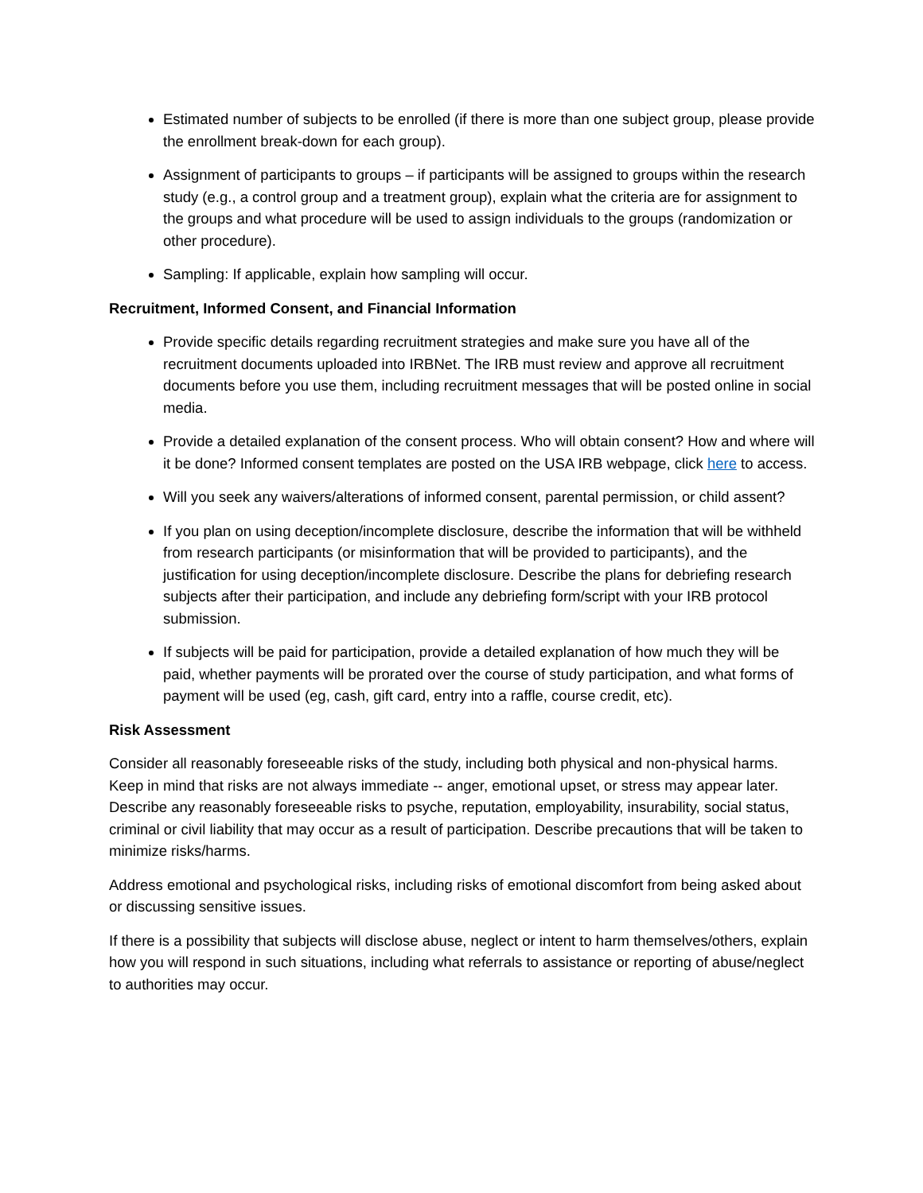Estimated number of subjects to be enrolled (if there is more than one subject group, please provide the enrollment break-down for each group).
Assignment of participants to groups – if participants will be assigned to groups within the research study (e.g., a control group and a treatment group), explain what the criteria are for assignment to the groups and what procedure will be used to assign individuals to the groups (randomization or other procedure).
Sampling: If applicable, explain how sampling will occur.
Recruitment, Informed Consent, and Financial Information
Provide specific details regarding recruitment strategies and make sure you have all of the recruitment documents uploaded into IRBNet. The IRB must review and approve all recruitment documents before you use them, including recruitment messages that will be posted online in social media.
Provide a detailed explanation of the consent process. Who will obtain consent? How and where will it be done? Informed consent templates are posted on the USA IRB webpage, click here to access.
Will you seek any waivers/alterations of informed consent, parental permission, or child assent?
If you plan on using deception/incomplete disclosure, describe the information that will be withheld from research participants (or misinformation that will be provided to participants), and the justification for using deception/incomplete disclosure. Describe the plans for debriefing research subjects after their participation, and include any debriefing form/script with your IRB protocol submission.
If subjects will be paid for participation, provide a detailed explanation of how much they will be paid, whether payments will be prorated over the course of study participation, and what forms of payment will be used (eg, cash, gift card, entry into a raffle, course credit, etc).
Risk Assessment
Consider all reasonably foreseeable risks of the study, including both physical and non-physical harms. Keep in mind that risks are not always immediate -- anger, emotional upset, or stress may appear later. Describe any reasonably foreseeable risks to psyche, reputation, employability, insurability, social status, criminal or civil liability that may occur as a result of participation. Describe precautions that will be taken to minimize risks/harms.
Address emotional and psychological risks, including risks of emotional discomfort from being asked about or discussing sensitive issues.
If there is a possibility that subjects will disclose abuse, neglect or intent to harm themselves/others, explain how you will respond in such situations, including what referrals to assistance or reporting of abuse/neglect to authorities may occur.